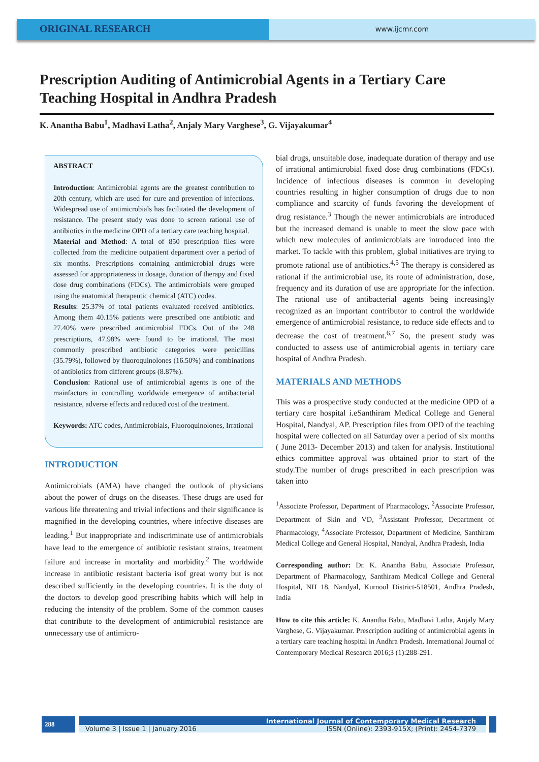ORIGINAL RESEARCH
www.ijcmr.com
Prescription Auditing of Antimicrobial Agents in a Tertiary Care Teaching Hospital in Andhra Pradesh
K. Anantha Babu<sup>1</sup>, Madhavi Latha<sup>2</sup>, Anjaly Mary Varghese<sup>3</sup>, G. Vijayakumar<sup>4</sup>
ABSTRACT
Introduction: Antimicrobial agents are the greatest contribution to 20th century, which are used for cure and prevention of infections. Widespread use of antimicrobials has facilitated the development of resistance. The present study was done to screen rational use of antibiotics in the medicine OPD of a tertiary care teaching hospital.
Material and Method: A total of 850 prescription files were collected from the medicine outpatient department over a period of six months. Prescriptions containing antimicrobial drugs were assessed for appropriateness in dosage, duration of therapy and fixed dose drug combinations (FDCs). The antimicrobials were grouped using the anatomical therapeutic chemical (ATC) codes.
Results: 25.37% of total patients evaluated received antibiotics. Among them 40.15% patients were prescribed one antibiotic and 27.40% were prescribed antimicrobial FDCs. Out of the 248 prescriptions, 47.98% were found to be irrational. The most commonly prescribed antibiotic categories were penicillins (35.79%), followed by fluoroquinolones (16.50%) and combinations of antibiotics from different groups (8.87%).
Conclusion: Rational use of antimicrobial agents is one of the mainfactors in controlling worldwide emergence of antibacterial resistance, adverse effects and reduced cost of the treatment.
Keywords: ATC codes, Antimicrobials, Fluoroquinolones, Irrational
INTRODUCTION
Antimicrobials (AMA) have changed the outlook of physicians about the power of drugs on the diseases. These drugs are used for various life threatening and trivial infections and their significance is magnified in the developing countries, where infective diseases are leading.<sup>1</sup> But inappropriate and indiscriminate use of antimicrobials have lead to the emergence of antibiotic resistant strains, treatment failure and increase in mortality and morbidity.<sup>2</sup> The worldwide increase in antibiotic resistant bacteria isof great worry but is not described sufficiently in the developing countries. It is the duty of the doctors to develop good prescribing habits which will help in reducing the intensity of the problem. Some of the common causes that contribute to the development of antimicrobial resistance are unnecessary use of antimicro-
bial drugs, unsuitable dose, inadequate duration of therapy and use of irrational antimicrobial fixed dose drug combinations (FDCs). Incidence of infectious diseases is common in developing countries resulting in higher consumption of drugs due to non compliance and scarcity of funds favoring the development of drug resistance.<sup>3</sup> Though the newer antimicrobials are introduced but the increased demand is unable to meet the slow pace with which new molecules of antimicrobials are introduced into the market. To tackle with this problem, global initiatives are trying to promote rational use of antibiotics.<sup>4,5</sup> The therapy is considered as rational if the antimicrobial use, its route of administration, dose, frequency and its duration of use are appropriate for the infection. The rational use of antibacterial agents being increasingly recognized as an important contributor to control the worldwide emergence of antimicrobial resistance, to reduce side effects and to decrease the cost of treatment.<sup>6,7</sup> So, the present study was conducted to assess use of antimicrobial agents in tertiary care hospital of Andhra Pradesh.
MATERIALS AND METHODS
This was a prospective study conducted at the medicine OPD of a tertiary care hospital i.eSanthiram Medical College and General Hospital, Nandyal, AP. Prescription files from OPD of the teaching hospital were collected on all Saturday over a period of six months ( June 2013- December 2013) and taken for analysis. Institutional ethics committee approval was obtained prior to start of the study.The number of drugs prescribed in each prescription was taken into
<sup>1</sup> Associate Professor, Department of Pharmacology, <sup>2</sup>Associate Professor, Department of Skin and VD, <sup>3</sup>Assistant Professor, Department of Pharmacology, <sup>4</sup>Associate Professor, Department of Medicine, Santhiram Medical College and General Hospital, Nandyal, Andhra Pradesh, India
Corresponding author: Dr. K. Anantha Babu, Associate Professor, Department of Pharmacology, Santhiram Medical College and General Hospital, NH 18, Nandyal, Kurnool District-518501, Andhra Pradesh, India
How to cite this article: K. Anantha Babu, Madhavi Latha, Anjaly Mary Varghese, G. Vijayakumar. Prescription auditing of antimicrobial agents in a tertiary care teaching hospital in Andhra Pradesh. International Journal of Contemporary Medical Research 2016;3 (1):288-291.
288
International Journal of Contemporary Medical Research
Volume 3 | Issue 1 | January 2016 ISSN (Online): 2393-915X; (Print): 2454-7379